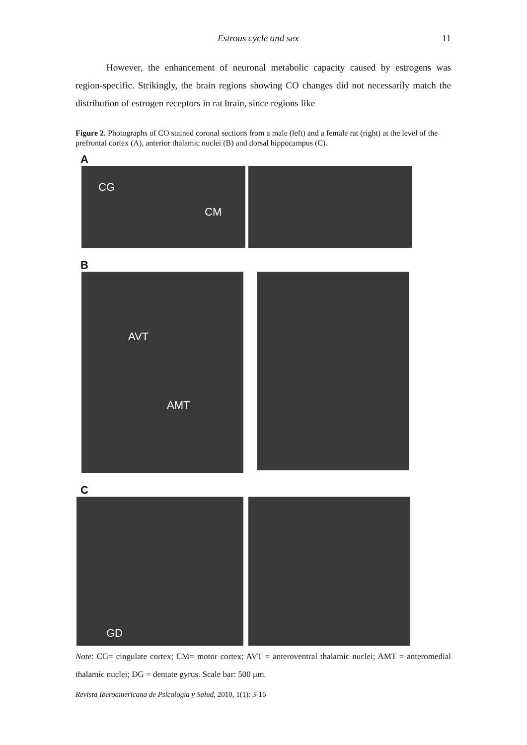Estrous cycle and sex 11
However, the enhancement of neuronal metabolic capacity caused by estrogens was region-specific. Strikingly, the brain regions showing CO changes did not necessarily match the distribution of estrogen receptors in rat brain, since regions like
Figure 2. Photographs of CO stained coronal sections from a male (left) and a female rat (right) at the level of the prefrontal cortex (A), anterior thalamic nuclei (B) and dorsal hippocampus (C).
A
CG
CM
B
AVT
AMT
C
GD
Note: CG= cingulate cortex; CM= motor cortex; AVT = anteroventral thalamic nuclei; AMT = anteromedial thalamic nuclei; DG = dentate gyrus. Scale bar: 500 μm.
Revista Iberoamericana de Psicología y Salud, 2010, 1(1): 3-16